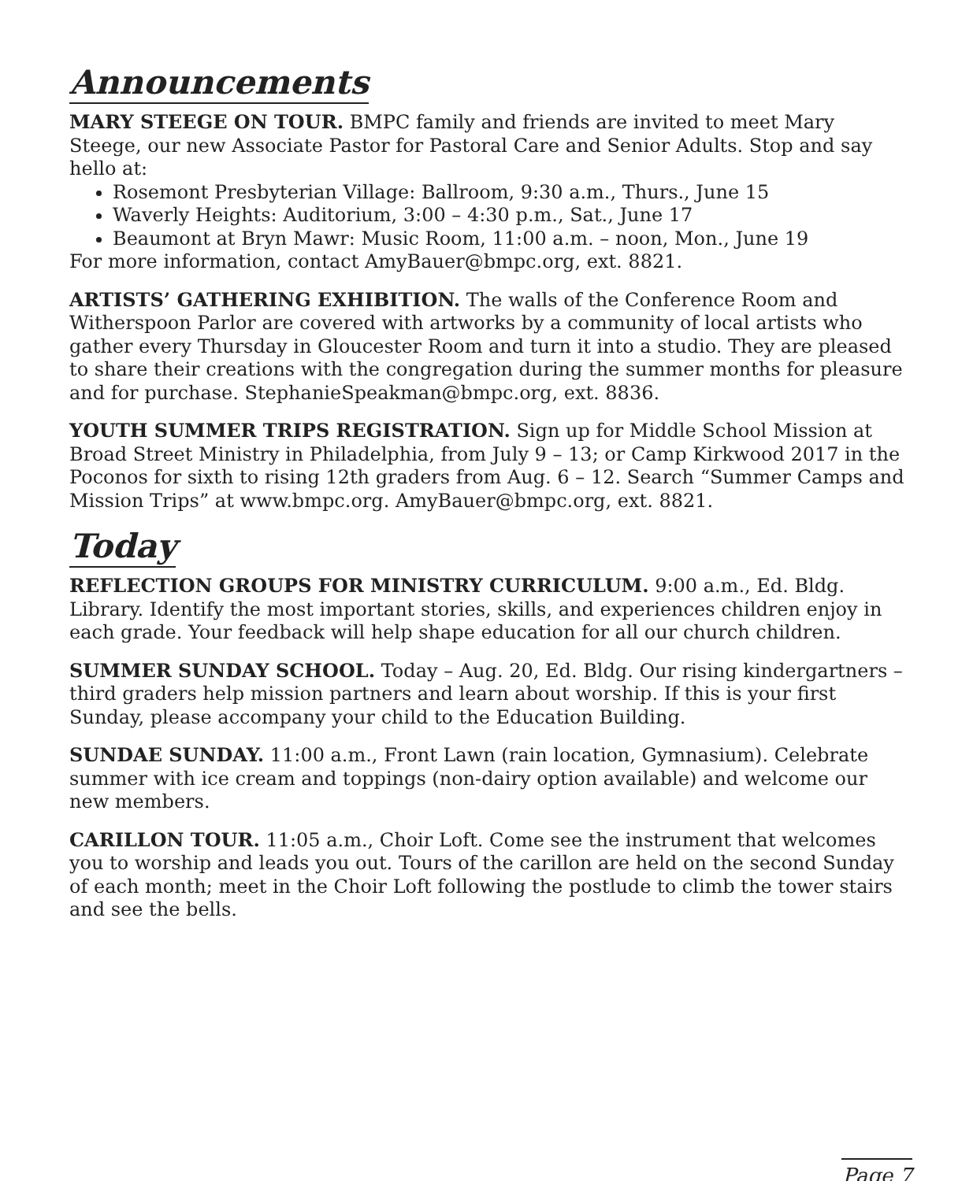Announcements
MARY STEEGE ON TOUR. BMPC family and friends are invited to meet Mary Steege, our new Associate Pastor for Pastoral Care and Senior Adults. Stop and say hello at:
Rosemont Presbyterian Village: Ballroom, 9:30 a.m., Thurs., June 15
Waverly Heights: Auditorium, 3:00 – 4:30 p.m., Sat., June 17
Beaumont at Bryn Mawr: Music Room, 11:00 a.m. – noon, Mon., June 19
For more information, contact AmyBauer@bmpc.org, ext. 8821.
ARTISTS’ GATHERING EXHIBITION. The walls of the Conference Room and Witherspoon Parlor are covered with artworks by a community of local artists who gather every Thursday in Gloucester Room and turn it into a studio. They are pleased to share their creations with the congregation during the summer months for pleasure and for purchase. StephanieSpeakman@bmpc.org, ext. 8836.
YOUTH SUMMER TRIPS REGISTRATION. Sign up for Middle School Mission at Broad Street Ministry in Philadelphia, from July 9 – 13; or Camp Kirkwood 2017 in the Poconos for sixth to rising 12th graders from Aug. 6 – 12. Search “Summer Camps and Mission Trips” at www.bmpc.org. AmyBauer@bmpc.org, ext. 8821.
Today
REFLECTION GROUPS FOR MINISTRY CURRICULUM. 9:00 a.m., Ed. Bldg. Library. Identify the most important stories, skills, and experiences children enjoy in each grade. Your feedback will help shape education for all our church children.
SUMMER SUNDAY SCHOOL. Today – Aug. 20, Ed. Bldg. Our rising kindergartners – third graders help mission partners and learn about worship. If this is your first Sunday, please accompany your child to the Education Building.
SUNDAE SUNDAY. 11:00 a.m., Front Lawn (rain location, Gymnasium). Celebrate summer with ice cream and toppings (non-dairy option available) and welcome our new members.
CARILLON TOUR. 11:05 a.m., Choir Loft. Come see the instrument that welcomes you to worship and leads you out. Tours of the carillon are held on the second Sunday of each month; meet in the Choir Loft following the postlude to climb the tower stairs and see the bells.
Page 7